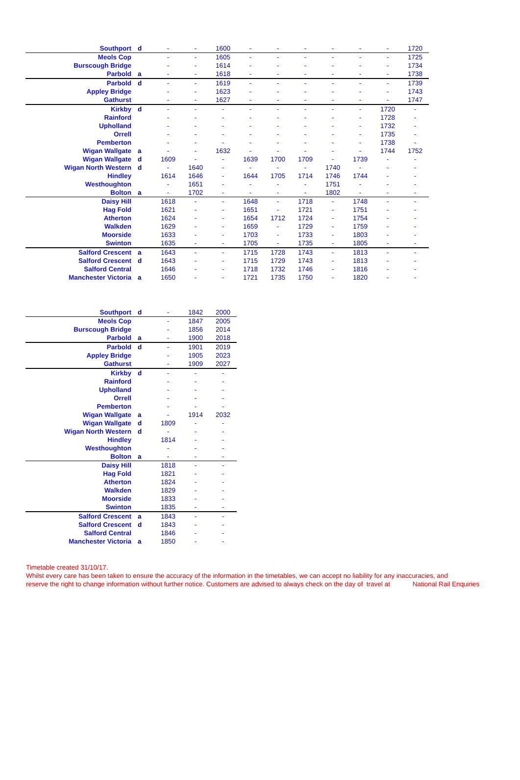| Southport | d | - | - | 1600 | - | - | - | - | - | - | 1720 |
| Meols Cop | | - | - | 1605 | - | - | - | - | - | - | 1725 |
| Burscough Bridge | | - | - | 1614 | - | - | - | - | - | - | 1734 |
| Parbold | a | - | - | 1618 | - | - | - | - | - | - | 1738 |
| Parbold | d | - | - | 1619 | - | - | - | - | - | - | 1739 |
| Appley Bridge | | - | - | 1623 | - | - | - | - | - | - | 1743 |
| Gathurst | | - | - | 1627 | - | - | - | - | - | - | 1747 |
| Kirkby | d | - | - | - | - | - | - | - | - | 1720 | - |
| Rainford | | - | - | - | - | - | - | - | - | 1728 | - |
| Upholland | | - | - | - | - | - | - | - | - | 1732 | - |
| Orrell | | - | - | - | - | - | - | - | - | 1735 | - |
| Pemberton | | - | - | - | - | - | - | - | - | 1738 | - |
| Wigan Wallgate | a | - | - | 1632 | - | - | - | - | - | 1744 | 1752 |
| Wigan Wallgate | d | 1609 | - | - | 1639 | 1700 | 1709 | - | 1739 | - | - |
| Wigan North Western | d | - | 1640 | - | - | - | - | 1740 | - | - | - |
| Hindley | | 1614 | 1646 | - | 1644 | 1705 | 1714 | 1746 | 1744 | - | - |
| Westhoughton | | - | 1651 | - | - | - | - | 1751 | - | - | - |
| Bolton | a | - | 1702 | - | - | - | - | 1802 | - | - | - |
| Daisy Hill | | 1618 | - | - | 1648 | - | 1718 | - | 1748 | - | - |
| Hag Fold | | 1621 | - | - | 1651 | - | 1721 | - | 1751 | - | - |
| Atherton | | 1624 | - | - | 1654 | 1712 | 1724 | - | 1754 | - | - |
| Walkden | | 1629 | - | - | 1659 | - | 1729 | - | 1759 | - | - |
| Moorside | | 1633 | - | - | 1703 | - | 1733 | - | 1803 | - | - |
| Swinton | | 1635 | - | - | 1705 | - | 1735 | - | 1805 | - | - |
| Salford Crescent | a | 1643 | - | - | 1715 | 1728 | 1743 | - | 1813 | - | - |
| Salford Crescent | d | 1643 | - | - | 1715 | 1729 | 1743 | - | 1813 | - | - |
| Salford Central | | 1646 | - | - | 1718 | 1732 | 1746 | - | 1816 | - | - |
| Manchester Victoria | a | 1650 | - | - | 1721 | 1735 | 1750 | - | 1820 | - | - |
| Southport | d | - | 1842 | 2000 |
| Meols Cop | | - | 1847 | 2005 |
| Burscough Bridge | | - | 1856 | 2014 |
| Parbold | a | - | 1900 | 2018 |
| Parbold | d | - | 1901 | 2019 |
| Appley Bridge | | - | 1905 | 2023 |
| Gathurst | | - | 1909 | 2027 |
| Kirkby | d | - | - | - |
| Rainford | | - | - | - |
| Upholland | | - | - | - |
| Orrell | | - | - | - |
| Pemberton | | - | - | - |
| Wigan Wallgate | a | - | 1914 | 2032 |
| Wigan Wallgate | d | 1809 | - | - |
| Wigan North Western | d | - | - | - |
| Hindley | | 1814 | - | - |
| Westhoughton | | - | - | - |
| Bolton | a | - | - | - |
| Daisy Hill | | 1818 | - | - |
| Hag Fold | | 1821 | - | - |
| Atherton | | 1824 | - | - |
| Walkden | | 1829 | - | - |
| Moorside | | 1833 | - | - |
| Swinton | | 1835 | - | - |
| Salford Crescent | a | 1843 | - | - |
| Salford Crescent | d | 1843 | - | - |
| Salford Central | | 1846 | - | - |
| Manchester Victoria | a | 1850 | - | - |
Timetable created 31/10/17.
Whilst every care has been taken to ensure the accuracy of the information in the timetables, we can accept no liability for any inaccuracies, and
reserve the right to change information without further notice. Customers are advised to always check on the day of travel at National Rail Enquiries